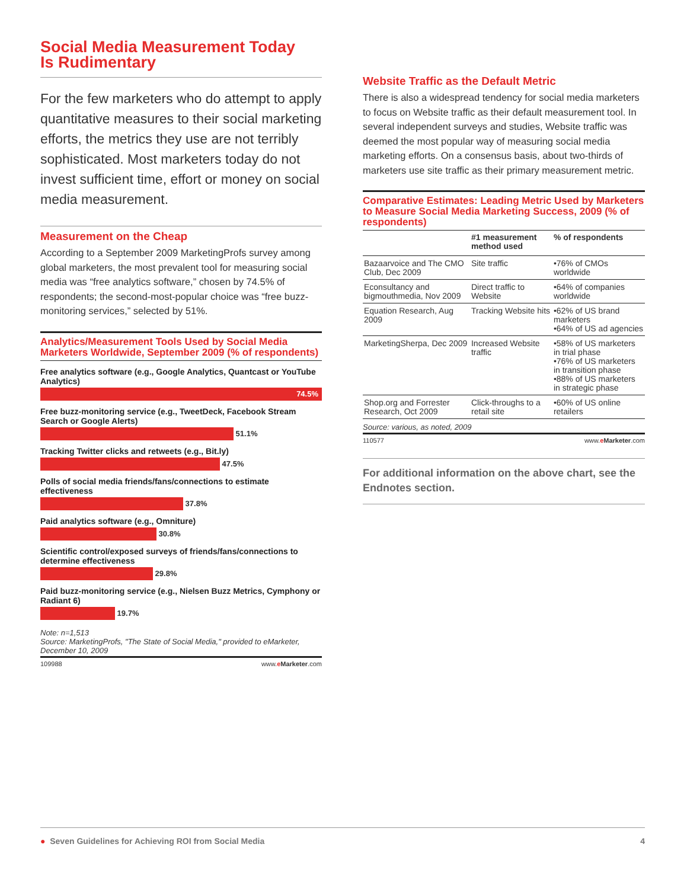Social Media Measurement Today
Is Rudimentary
For the few marketers who do attempt to apply quantitative measures to their social marketing efforts, the metrics they use are not terribly sophisticated. Most marketers today do not invest sufficient time, effort or money on social media measurement.
Measurement on the Cheap
According to a September 2009 MarketingProfs survey among global marketers, the most prevalent tool for measuring social media was “free analytics software,” chosen by 74.5% of respondents; the second-most-popular choice was “free buzz-monitoring services,” selected by 51%.
Analytics/Measurement Tools Used by Social Media Marketers Worldwide, September 2009 (% of respondents)
Free analytics software (e.g., Google Analytics, Quantcast or YouTube Analytics)
74.5%
Free buzz-monitoring service (e.g., TweetDeck, Facebook Stream Search or Google Alerts)
51.1%
Tracking Twitter clicks and retweets (e.g., Bit.ly)
47.5%
Polls of social media friends/fans/connections to estimate effectiveness
37.8%
Paid analytics software (e.g., Omniture)
30.8%
Scientific control/exposed surveys of friends/fans/connections to determine effectiveness
29.8%
Paid buzz-monitoring service (e.g., Nielsen Buzz Metrics, Cymphony or Radiant 6)
19.7%
Note: n=1,513
Source: MarketingProfs, "The State of Social Media," provided to eMarketer, December 10, 2009
109988 www.eMarketer.com
Website Traffic as the Default Metric
There is also a widespread tendency for social media marketers to focus on Website traffic as their default measurement tool. In several independent surveys and studies, Website traffic was deemed the most popular way of measuring social media marketing efforts. On a consensus basis, about two-thirds of marketers use site traffic as their primary measurement metric.
Comparative Estimates: Leading Metric Used by Marketers to Measure Social Media Marketing Success, 2009 (% of respondents)
| | #1 measurement method used | % of respondents |
| --- | --- | --- |
| Bazaarvoice and The CMO Club, Dec 2009 | Site traffic | •76% of CMOs worldwide |
| Econsultancy and bigmouthmedia, Nov 2009 | Direct traffic to Website | •64% of companies worldwide |
| Equation Research, Aug 2009 | Tracking Website hits | •62% of US brand marketers •64% of US ad agencies |
| MarketingSherpa, Dec 2009 | Increased Website traffic | •58% of US marketers in trial phase •76% of US marketers in transition phase •88% of US marketers in strategic phase |
| Shop.org and Forrester Research, Oct 2009 | Click-throughs to a retail site | •60% of US online retailers |
Source: various, as noted, 2009
110577 www.eMarketer.com
For additional information on the above chart, see the Endnotes section.
● Seven Guidelines for Achieving ROI from Social Media 4